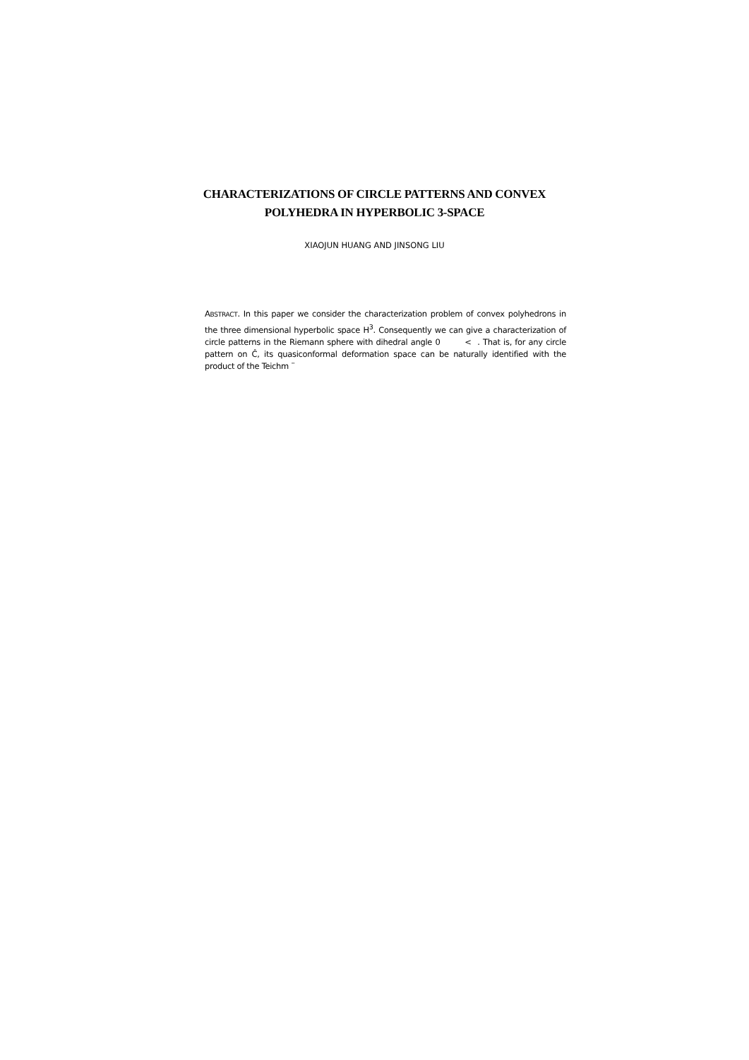CHARACTERIZATIONS OF CIRCLE PATTERNS AND CONVEX
POLYHEDRA IN HYPERBOLIC 3-SPACE
XIAOJUN HUANG AND JINSONG LIU
ABSTRACT. In this paper we consider the characterization problem of convex polyhedrons in the three dimensional hyperbolic space H<sup>3</sup>. Consequently we can give a characterization of circle patterns in the Riemann sphere with dihedral angle 0 < . That is, for any circle pattern on Ĉ, its quasiconformal deformation space can be naturally identified with the product of the Teichm ¨